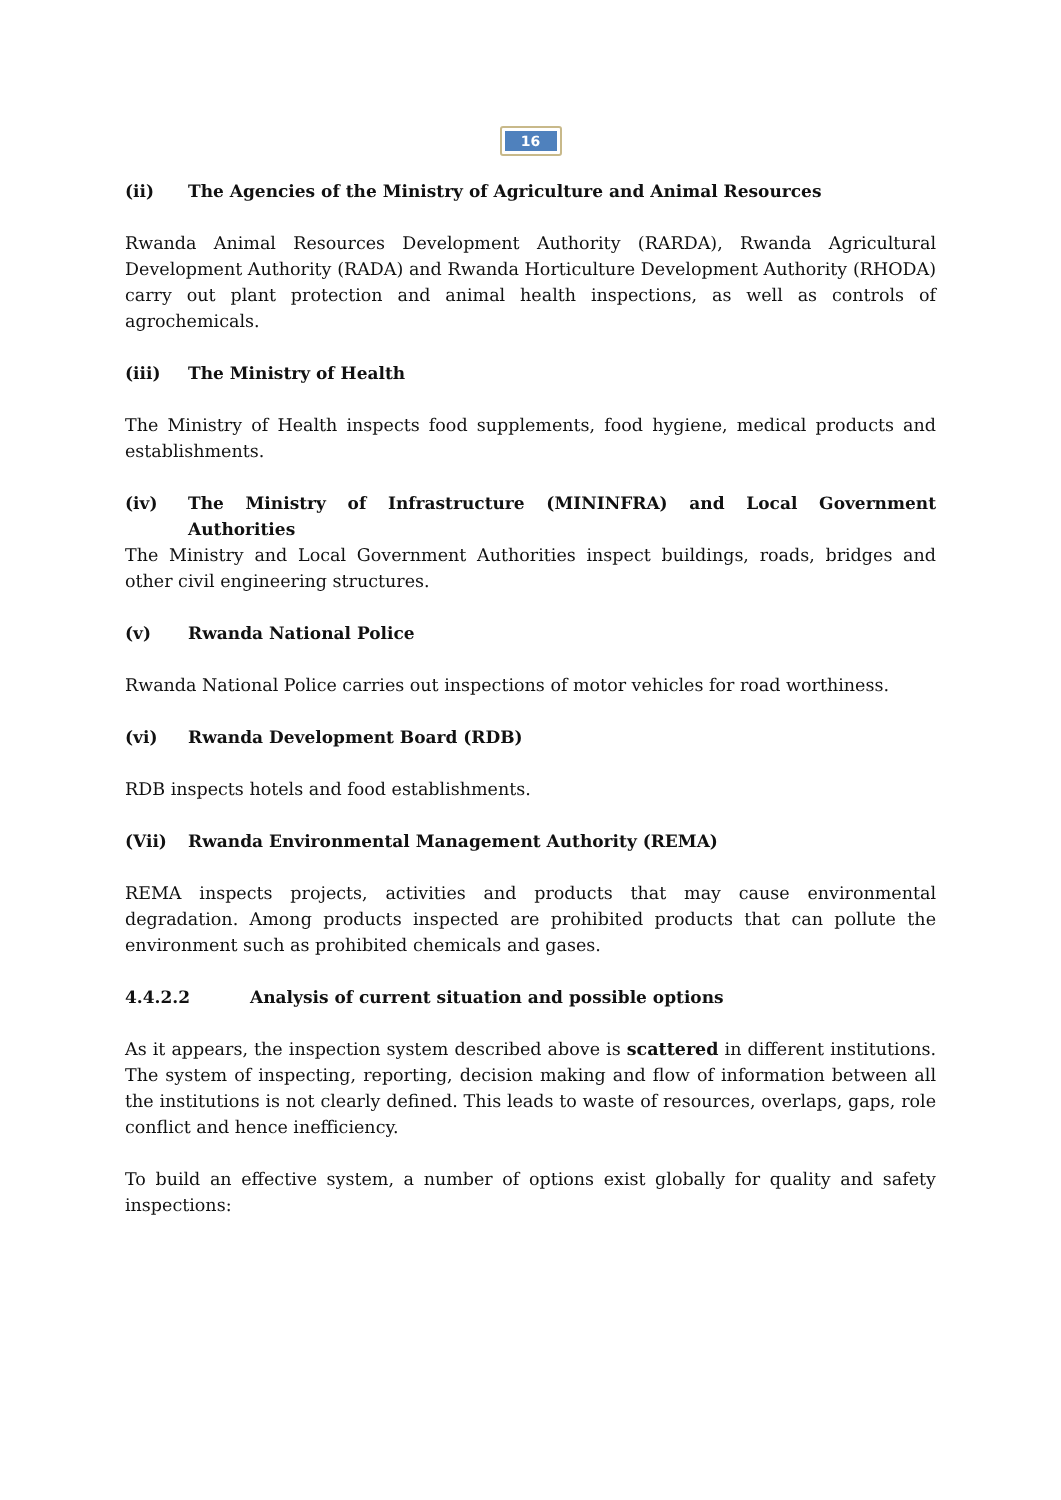16
(ii) The Agencies of the Ministry of Agriculture and Animal Resources
Rwanda Animal Resources Development Authority (RARDA), Rwanda Agricultural Development Authority (RADA) and Rwanda Horticulture Development Authority (RHODA) carry out plant protection and animal health inspections, as well as controls of agrochemicals.
(iii) The Ministry of Health
The Ministry of Health inspects food supplements, food hygiene, medical products and establishments.
(iv) The Ministry of Infrastructure (MININFRA) and Local Government Authorities
The Ministry and Local Government Authorities inspect buildings, roads, bridges and other civil engineering structures.
(v) Rwanda National Police
Rwanda National Police carries out inspections of motor vehicles for road worthiness.
(vi) Rwanda Development Board (RDB)
RDB inspects hotels and food establishments.
(Vii) Rwanda Environmental Management Authority (REMA)
REMA inspects projects, activities and products that may cause environmental degradation. Among products inspected are prohibited products that can pollute the environment such as prohibited chemicals and gases.
4.4.2.2 Analysis of current situation and possible options
As it appears, the inspection system described above is scattered in different institutions. The system of inspecting, reporting, decision making and flow of information between all the institutions is not clearly defined. This leads to waste of resources, overlaps, gaps, role conflict and hence inefficiency.
To build an effective system, a number of options exist globally for quality and safety inspections: